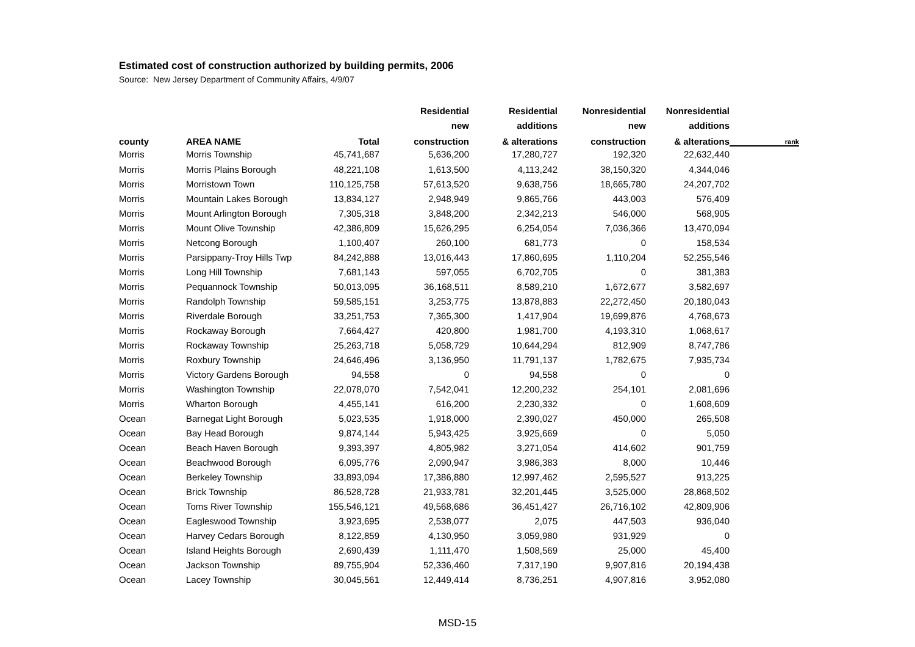Estimated cost of construction authorized by building permits, 2006
Source: New Jersey Department of Community Affairs, 4/9/07
| | | | Residential | Residential | Nonresidential | Nonresidential | |
| --- | --- | --- | --- | --- | --- | --- | --- |
| | | | new | additions | new | additions | |
| county | AREA NAME | Total | construction | & alterations | construction | & alterations | rank |
| Morris | Morris Township | 45,741,687 | 5,636,200 | 17,280,727 | 192,320 | 22,632,440 | |
| Morris | Morris Plains Borough | 48,221,108 | 1,613,500 | 4,113,242 | 38,150,320 | 4,344,046 | |
| Morris | Morristown Town | 110,125,758 | 57,613,520 | 9,638,756 | 18,665,780 | 24,207,702 | |
| Morris | Mountain Lakes Borough | 13,834,127 | 2,948,949 | 9,865,766 | 443,003 | 576,409 | |
| Morris | Mount Arlington Borough | 7,305,318 | 3,848,200 | 2,342,213 | 546,000 | 568,905 | |
| Morris | Mount Olive Township | 42,386,809 | 15,626,295 | 6,254,054 | 7,036,366 | 13,470,094 | |
| Morris | Netcong Borough | 1,100,407 | 260,100 | 681,773 | 0 | 158,534 | |
| Morris | Parsippany-Troy Hills Twp | 84,242,888 | 13,016,443 | 17,860,695 | 1,110,204 | 52,255,546 | |
| Morris | Long Hill Township | 7,681,143 | 597,055 | 6,702,705 | 0 | 381,383 | |
| Morris | Pequannock Township | 50,013,095 | 36,168,511 | 8,589,210 | 1,672,677 | 3,582,697 | |
| Morris | Randolph Township | 59,585,151 | 3,253,775 | 13,878,883 | 22,272,450 | 20,180,043 | |
| Morris | Riverdale Borough | 33,251,753 | 7,365,300 | 1,417,904 | 19,699,876 | 4,768,673 | |
| Morris | Rockaway Borough | 7,664,427 | 420,800 | 1,981,700 | 4,193,310 | 1,068,617 | |
| Morris | Rockaway Township | 25,263,718 | 5,058,729 | 10,644,294 | 812,909 | 8,747,786 | |
| Morris | Roxbury Township | 24,646,496 | 3,136,950 | 11,791,137 | 1,782,675 | 7,935,734 | |
| Morris | Victory Gardens Borough | 94,558 | 0 | 94,558 | 0 | 0 | |
| Morris | Washington Township | 22,078,070 | 7,542,041 | 12,200,232 | 254,101 | 2,081,696 | |
| Morris | Wharton Borough | 4,455,141 | 616,200 | 2,230,332 | 0 | 1,608,609 | |
| Ocean | Barnegat Light Borough | 5,023,535 | 1,918,000 | 2,390,027 | 450,000 | 265,508 | |
| Ocean | Bay Head Borough | 9,874,144 | 5,943,425 | 3,925,669 | 0 | 5,050 | |
| Ocean | Beach Haven Borough | 9,393,397 | 4,805,982 | 3,271,054 | 414,602 | 901,759 | |
| Ocean | Beachwood Borough | 6,095,776 | 2,090,947 | 3,986,383 | 8,000 | 10,446 | |
| Ocean | Berkeley Township | 33,893,094 | 17,386,880 | 12,997,462 | 2,595,527 | 913,225 | |
| Ocean | Brick Township | 86,528,728 | 21,933,781 | 32,201,445 | 3,525,000 | 28,868,502 | |
| Ocean | Toms River Township | 155,546,121 | 49,568,686 | 36,451,427 | 26,716,102 | 42,809,906 | |
| Ocean | Eagleswood Township | 3,923,695 | 2,538,077 | 2,075 | 447,503 | 936,040 | |
| Ocean | Harvey Cedars Borough | 8,122,859 | 4,130,950 | 3,059,980 | 931,929 | 0 | |
| Ocean | Island Heights Borough | 2,690,439 | 1,111,470 | 1,508,569 | 25,000 | 45,400 | |
| Ocean | Jackson Township | 89,755,904 | 52,336,460 | 7,317,190 | 9,907,816 | 20,194,438 | |
| Ocean | Lacey Township | 30,045,561 | 12,449,414 | 8,736,251 | 4,907,816 | 3,952,080 | |
MSD-15